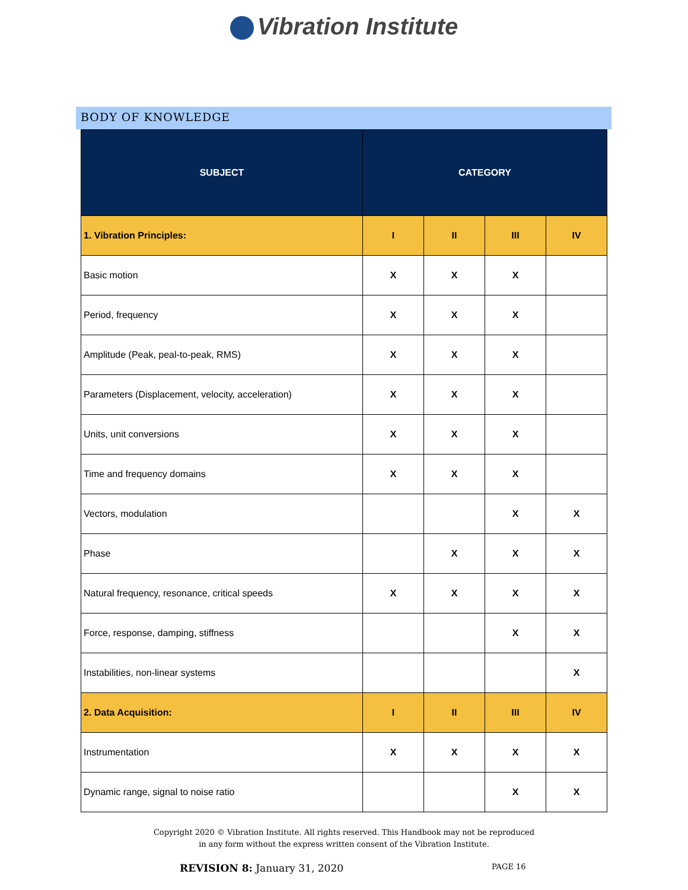Vibration Institute
BODY OF KNOWLEDGE
| SUBJECT | CATEGORY | | | |
| --- | --- | --- | --- | --- |
| 1. Vibration Principles: | I | II | III | IV |
| Basic motion | X | X | X | |
| Period, frequency | X | X | X | |
| Amplitude (Peak, peal-to-peak, RMS) | X | X | X | |
| Parameters (Displacement, velocity, acceleration) | X | X | X | |
| Units, unit conversions | X | X | X | |
| Time and frequency domains | X | X | X | |
| Vectors, modulation | | | X | X |
| Phase | | X | X | X |
| Natural frequency, resonance, critical speeds | X | X | X | X |
| Force, response, damping, stiffness | | | X | X |
| Instabilities, non-linear systems | | | | X |
| 2. Data Acquisition: | I | II | III | IV |
| Instrumentation | X | X | X | X |
| Dynamic range, signal to noise ratio | | | X | X |
Copyright 2020 © Vibration Institute. All rights reserved. This Handbook may not be reproduced
in any form without the express written consent of the Vibration Institute.
REVISION 8: January 31, 2020 PAGE 16